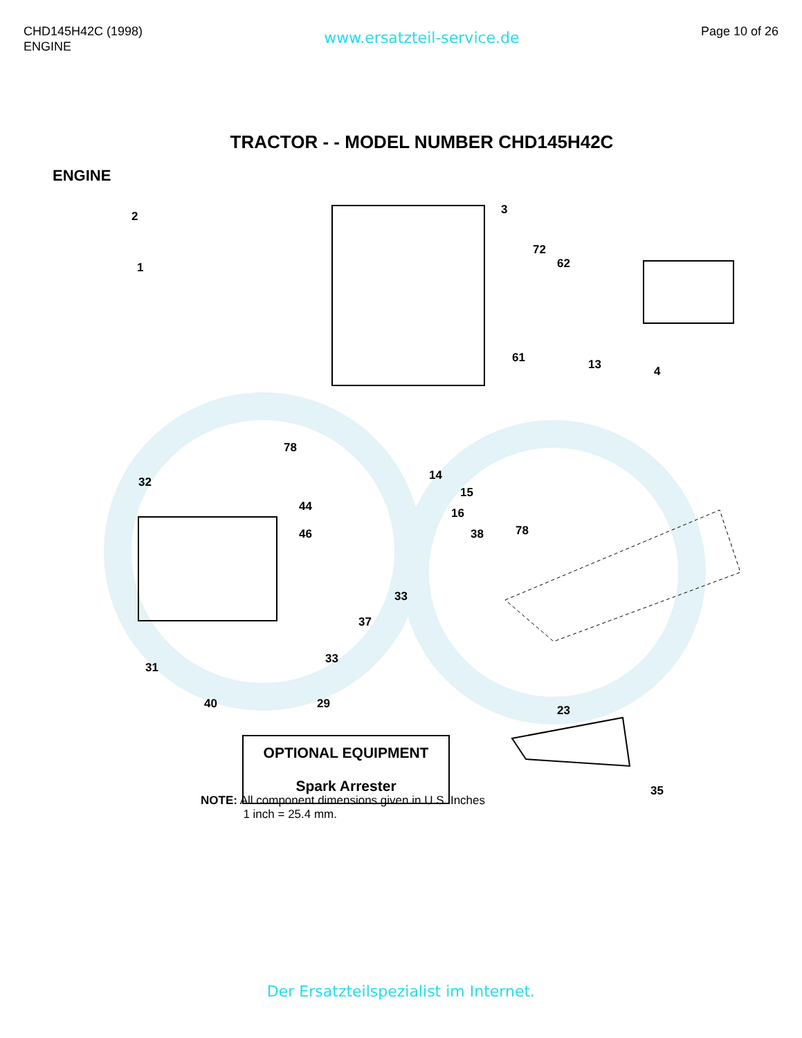CHD145H42C (1998)
ENGINE
www.ersatzteil-service.de
Page 10 of 26
TRACTOR - - MODEL NUMBER CHD145H42C
ENGINE
2
1
3
72
62
61 13 4
78
14
15
32
44
46
16
38 78
33
37
33
31
40 29 23
35
OPTIONAL EQUIPMENT
Spark Arrester
NOTE: All component dimensions given in U.S. Inches
1 inch = 25.4 mm.
Der Ersatzteilspezialist im Internet.